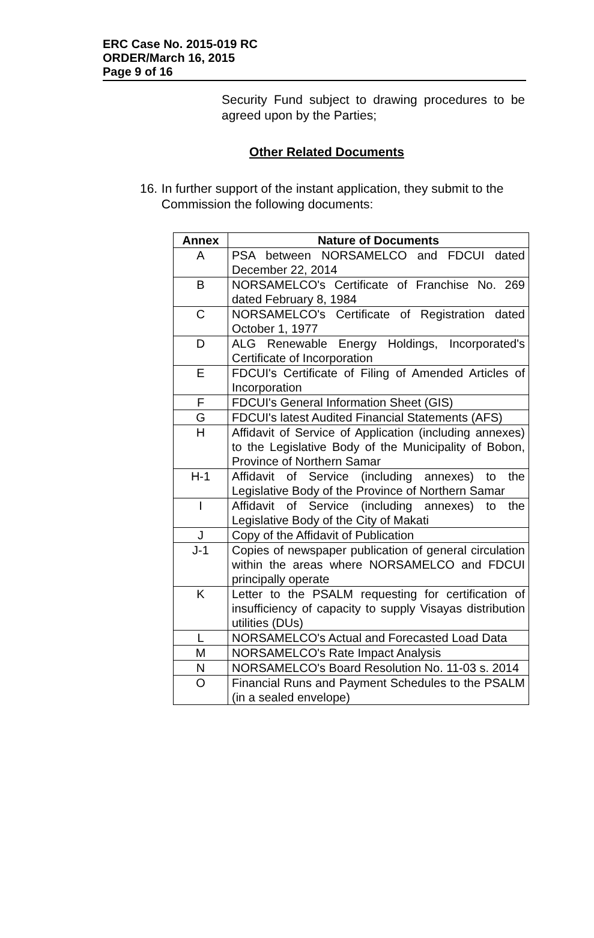ERC Case No. 2015-019 RC
ORDER/March 16, 2015
Page 9 of 16
Security Fund subject to drawing procedures to be agreed upon by the Parties;
Other Related Documents
16. In further support of the instant application, they submit to the Commission the following documents:
| Annex | Nature of Documents |
| --- | --- |
| A | PSA between NORSAMELCO and FDCUI dated December 22, 2014 |
| B | NORSAMELCO's Certificate of Franchise No. 269 dated February 8, 1984 |
| C | NORSAMELCO's Certificate of Registration dated October 1, 1977 |
| D | ALG Renewable Energy Holdings, Incorporated's Certificate of Incorporation |
| E | FDCUI's Certificate of Filing of Amended Articles of Incorporation |
| F | FDCUI's General Information Sheet (GIS) |
| G | FDCUI's latest Audited Financial Statements (AFS) |
| H | Affidavit of Service of Application (including annexes) to the Legislative Body of the Municipality of Bobon, Province of Northern Samar |
| H-1 | Affidavit of Service (including annexes) to the Legislative Body of the Province of Northern Samar |
| I | Affidavit of Service (including annexes) to the Legislative Body of the City of Makati |
| J | Copy of the Affidavit of Publication |
| J-1 | Copies of newspaper publication of general circulation within the areas where NORSAMELCO and FDCUI principally operate |
| K | Letter to the PSALM requesting for certification of insufficiency of capacity to supply Visayas distribution utilities (DUs) |
| L | NORSAMELCO's Actual and Forecasted Load Data |
| M | NORSAMELCO's Rate Impact Analysis |
| N | NORSAMELCO's Board Resolution No. 11-03 s. 2014 |
| O | Financial Runs and Payment Schedules to the PSALM (in a sealed envelope) |